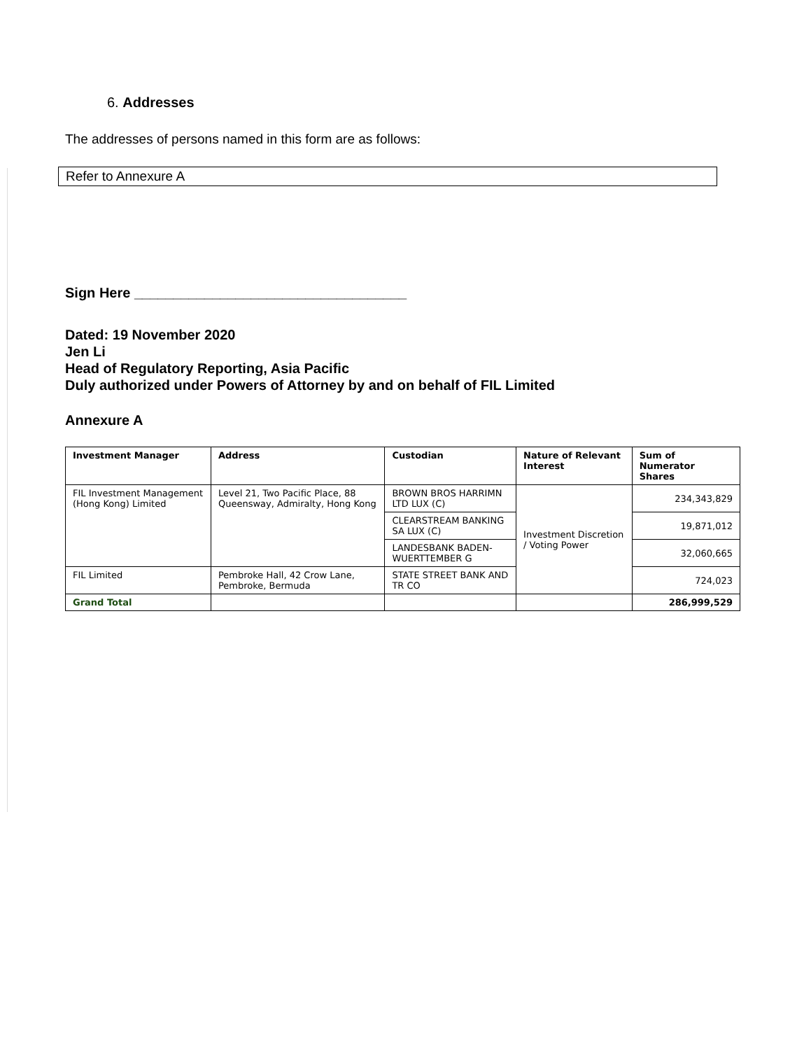6. Addresses
The addresses of persons named in this form are as follows:
Refer to Annexure A
Sign Here ___________________________________
Dated: 19 November 2020
Jen Li
Head of Regulatory Reporting, Asia Pacific
Duly authorized under Powers of Attorney by and on behalf of FIL Limited
Annexure A
| Investment Manager | Address | Custodian | Nature of Relevant Interest | Sum of Numerator Shares |
| --- | --- | --- | --- | --- |
| FIL Investment Management (Hong Kong) Limited | Level 21, Two Pacific Place, 88 Queensway, Admiralty, Hong Kong | BROWN BROS HARRIMN LTD LUX (C) | Investment Discretion / Voting Power | 234,343,829 |
| | | CLEARSTREAM BANKING SA LUX (C) | | 19,871,012 |
| | | LANDESBANK BADEN-WUERTTEMBER G | | 32,060,665 |
| FIL Limited | Pembroke Hall, 42 Crow Lane, Pembroke, Bermuda | STATE STREET BANK AND TR CO | | 724,023 |
| Grand Total | | | | 286,999,529 |